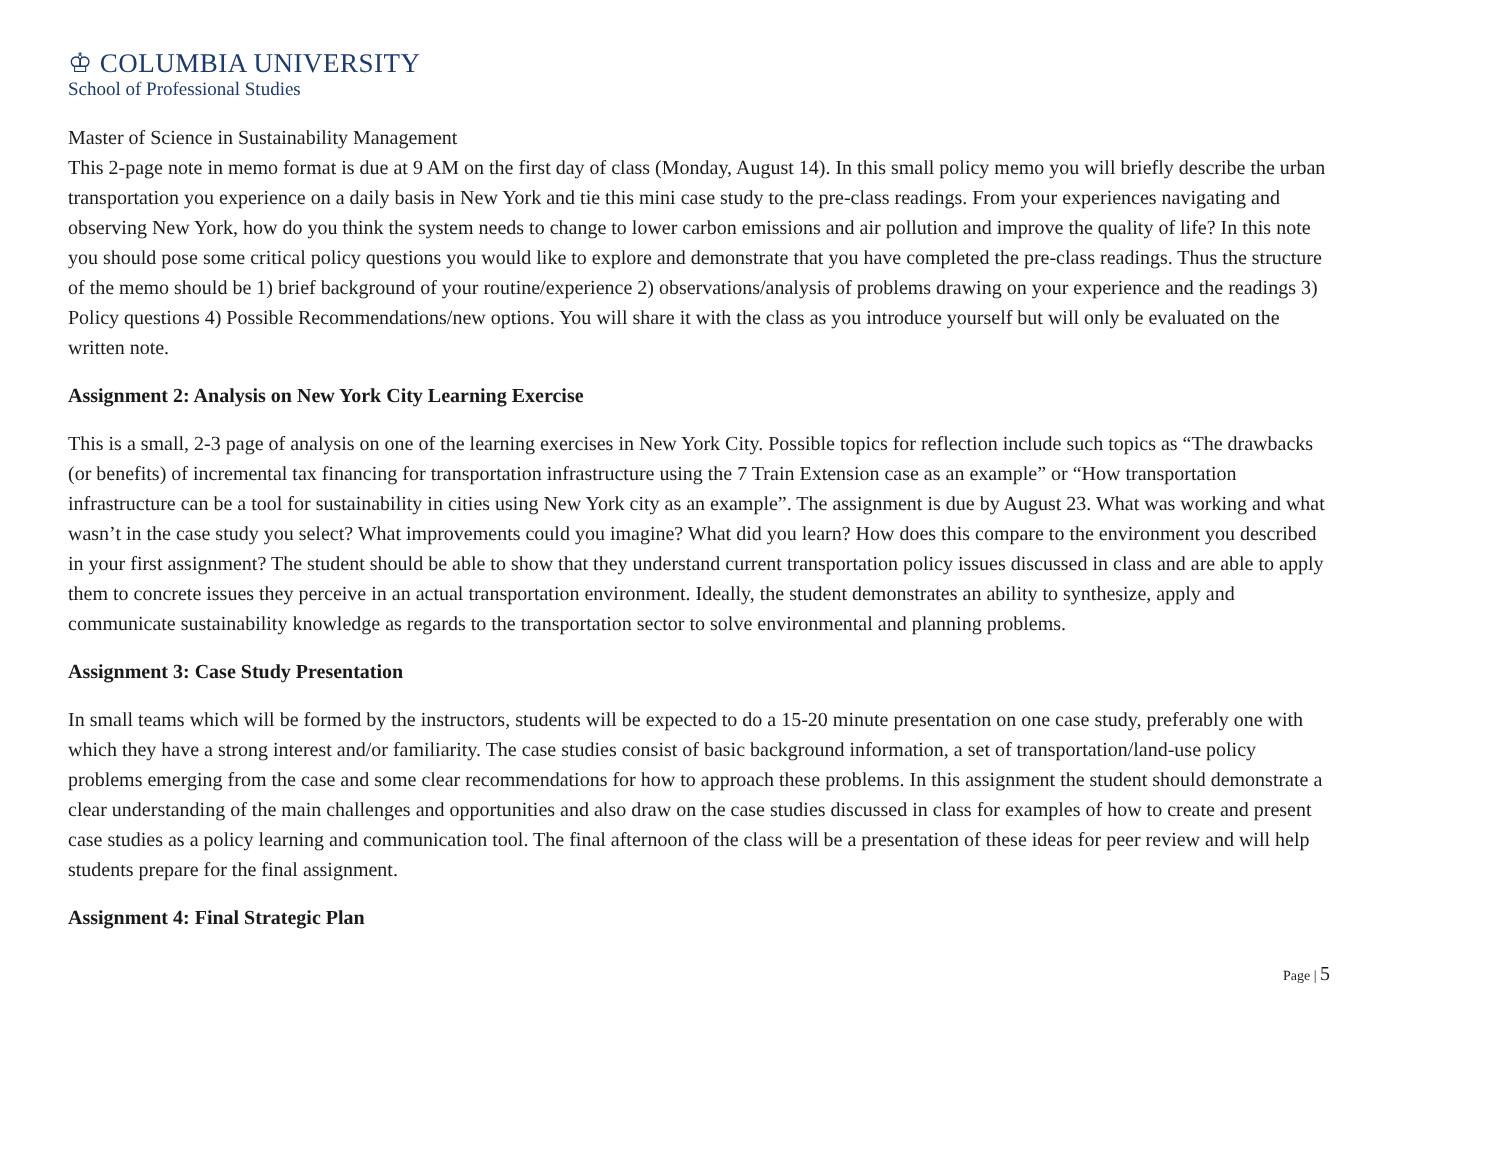♔ COLUMBIA UNIVERSITY
School of Professional Studies
Master of Science in Sustainability Management
This 2-page note in memo format is due at 9 AM on the first day of class (Monday, August 14). In this small policy memo you will briefly describe the urban transportation you experience on a daily basis in New York and tie this mini case study to the pre-class readings. From your experiences navigating and observing New York, how do you think the system needs to change to lower carbon emissions and air pollution and improve the quality of life? In this note you should pose some critical policy questions you would like to explore and demonstrate that you have completed the pre-class readings. Thus the structure of the memo should be 1) brief background of your routine/experience 2) observations/analysis of problems drawing on your experience and the readings 3) Policy questions 4) Possible Recommendations/new options. You will share it with the class as you introduce yourself but will only be evaluated on the written note.
Assignment 2: Analysis on New York City Learning Exercise
This is a small, 2-3 page of analysis on one of the learning exercises in New York City. Possible topics for reflection include such topics as “The drawbacks (or benefits) of incremental tax financing for transportation infrastructure using the 7 Train Extension case as an example” or “How transportation infrastructure can be a tool for sustainability in cities using New York city as an example”. The assignment is due by August 23. What was working and what wasn’t in the case study you select? What improvements could you imagine? What did you learn? How does this compare to the environment you described in your first assignment? The student should be able to show that they understand current transportation policy issues discussed in class and are able to apply them to concrete issues they perceive in an actual transportation environment. Ideally, the student demonstrates an ability to synthesize, apply and communicate sustainability knowledge as regards to the transportation sector to solve environmental and planning problems.
Assignment 3: Case Study Presentation
In small teams which will be formed by the instructors, students will be expected to do a 15-20 minute presentation on one case study, preferably one with which they have a strong interest and/or familiarity. The case studies consist of basic background information, a set of transportation/land-use policy problems emerging from the case and some clear recommendations for how to approach these problems. In this assignment the student should demonstrate a clear understanding of the main challenges and opportunities and also draw on the case studies discussed in class for examples of how to create and present case studies as a policy learning and communication tool. The final afternoon of the class will be a presentation of these ideas for peer review and will help students prepare for the final assignment.
Assignment 4: Final Strategic Plan
Page | 5